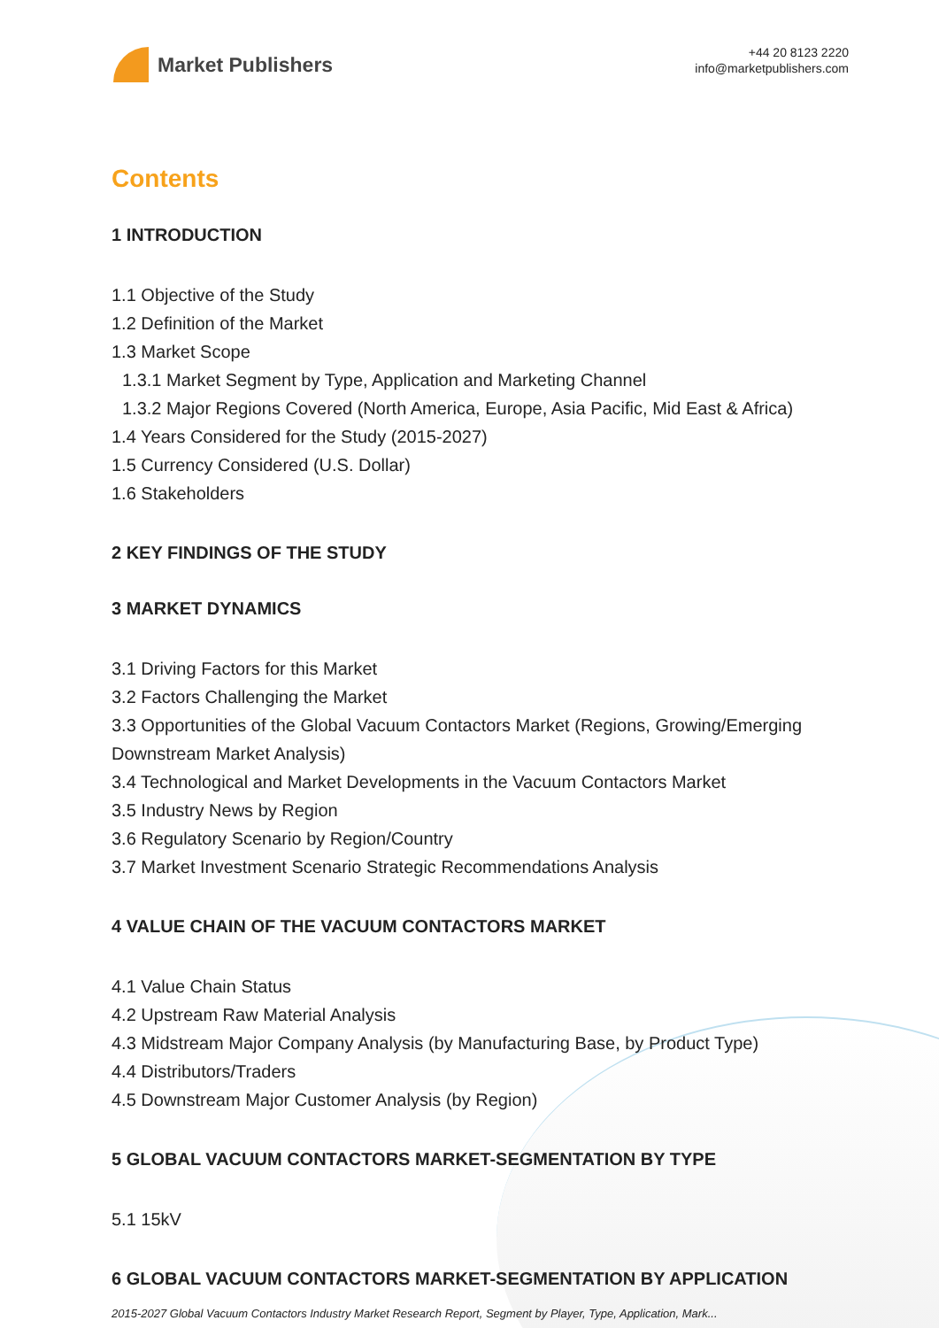Market Publishers
+44 20 8123 2220
info@marketpublishers.com
Contents
1 INTRODUCTION
1.1 Objective of the Study
1.2 Definition of the Market
1.3 Market Scope
1.3.1 Market Segment by Type, Application and Marketing Channel
1.3.2 Major Regions Covered (North America, Europe, Asia Pacific, Mid East & Africa)
1.4 Years Considered for the Study (2015-2027)
1.5 Currency Considered (U.S. Dollar)
1.6 Stakeholders
2 KEY FINDINGS OF THE STUDY
3 MARKET DYNAMICS
3.1 Driving Factors for this Market
3.2 Factors Challenging the Market
3.3 Opportunities of the Global Vacuum Contactors Market (Regions, Growing/Emerging Downstream Market Analysis)
3.4 Technological and Market Developments in the Vacuum Contactors Market
3.5 Industry News by Region
3.6 Regulatory Scenario by Region/Country
3.7 Market Investment Scenario Strategic Recommendations Analysis
4 VALUE CHAIN OF THE VACUUM CONTACTORS MARKET
4.1 Value Chain Status
4.2 Upstream Raw Material Analysis
4.3 Midstream Major Company Analysis (by Manufacturing Base, by Product Type)
4.4 Distributors/Traders
4.5 Downstream Major Customer Analysis (by Region)
5 GLOBAL VACUUM CONTACTORS MARKET-SEGMENTATION BY TYPE
5.1 15kV
6 GLOBAL VACUUM CONTACTORS MARKET-SEGMENTATION BY APPLICATION
2015-2027 Global Vacuum Contactors Industry Market Research Report, Segment by Player, Type, Application, Mark...